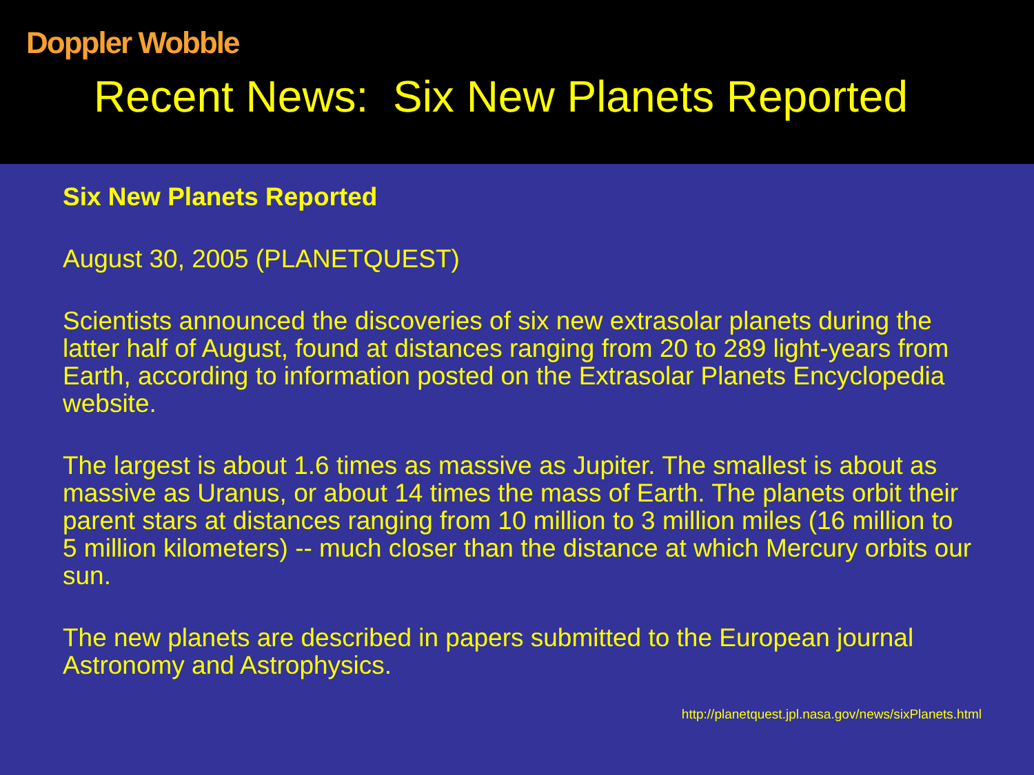Doppler Wobble
Recent News: Six New Planets Reported
Six New Planets Reported
August 30, 2005 (PLANETQUEST)
Scientists announced the discoveries of six new extrasolar planets during the latter half of August, found at distances ranging from 20 to 289 light-years from Earth, according to information posted on the Extrasolar Planets Encyclopedia website.
The largest is about 1.6 times as massive as Jupiter. The smallest is about as massive as Uranus, or about 14 times the mass of Earth. The planets orbit their parent stars at distances ranging from 10 million to 3 million miles (16 million to 5 million kilometers) -- much closer than the distance at which Mercury orbits our sun.
The new planets are described in papers submitted to the European journal Astronomy and Astrophysics.
http://planetquest.jpl.nasa.gov/news/sixPlanets.html